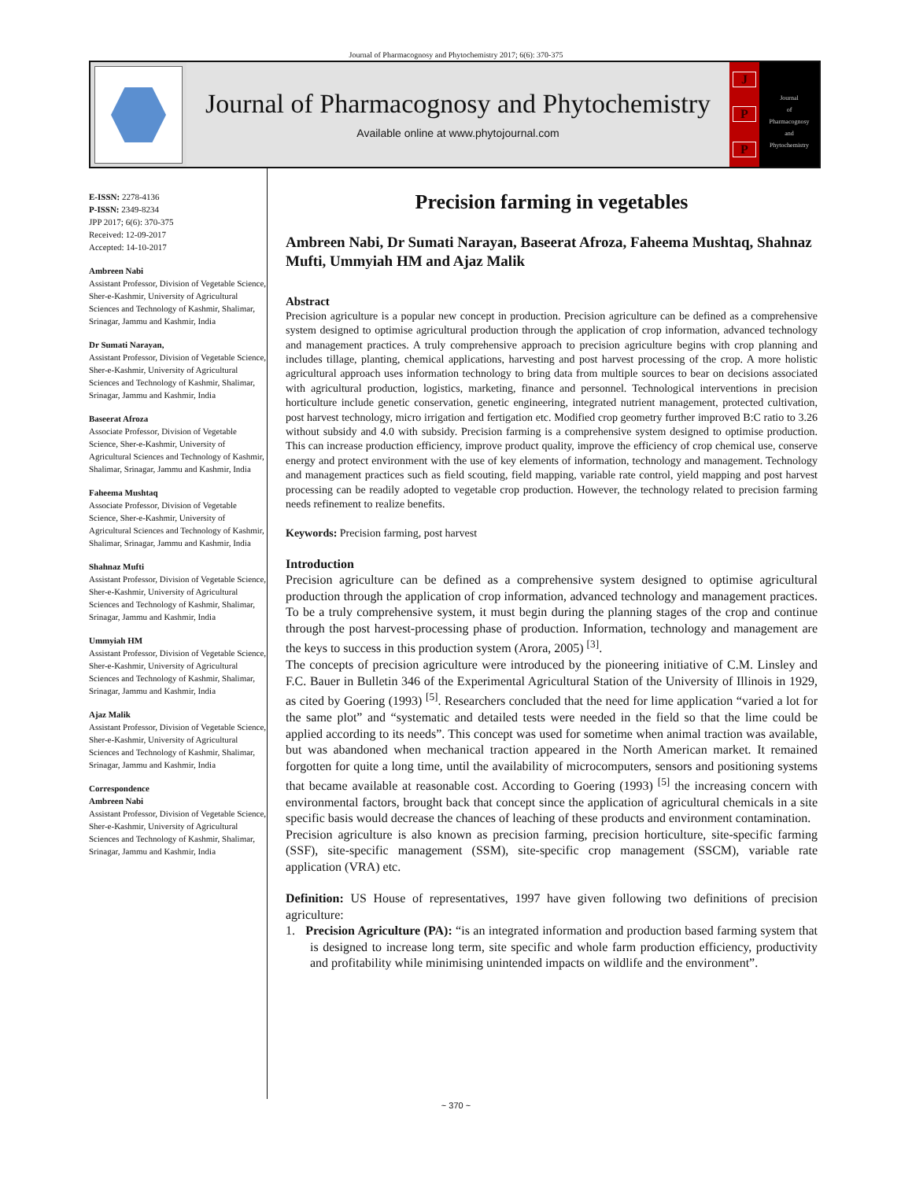Journal of Pharmacognosy and Phytochemistry 2017; 6(6): 370-375
Journal of Pharmacognosy and Phytochemistry
Available online at www.phytojournal.com
J
P
P
Journal
of
Pharmacognosy
and
Phytochemistry
E-ISSN: 2278-4136
P-ISSN: 2349-8234
JPP 2017; 6(6): 370-375
Received: 12-09-2017
Accepted: 14-10-2017
Ambreen Nabi
Assistant Professor, Division of Vegetable Science, Sher-e-Kashmir, University of Agricultural Sciences and Technology of Kashmir, Shalimar, Srinagar, Jammu and Kashmir, India
Dr Sumati Narayan,
Assistant Professor, Division of Vegetable Science, Sher-e-Kashmir, University of Agricultural Sciences and Technology of Kashmir, Shalimar, Srinagar, Jammu and Kashmir, India
Baseerat Afroza
Associate Professor, Division of Vegetable Science, Sher-e-Kashmir, University of Agricultural Sciences and Technology of Kashmir, Shalimar, Srinagar, Jammu and Kashmir, India
Faheema Mushtaq
Associate Professor, Division of Vegetable Science, Sher-e-Kashmir, University of Agricultural Sciences and Technology of Kashmir, Shalimar, Srinagar, Jammu and Kashmir, India
Shahnaz Mufti
Assistant Professor, Division of Vegetable Science, Sher-e-Kashmir, University of Agricultural Sciences and Technology of Kashmir, Shalimar, Srinagar, Jammu and Kashmir, India
Ummyiah HM
Assistant Professor, Division of Vegetable Science, Sher-e-Kashmir, University of Agricultural Sciences and Technology of Kashmir, Shalimar, Srinagar, Jammu and Kashmir, India
Ajaz Malik
Assistant Professor, Division of Vegetable Science, Sher-e-Kashmir, University of Agricultural Sciences and Technology of Kashmir, Shalimar, Srinagar, Jammu and Kashmir, India
Correspondence
Ambreen Nabi
Assistant Professor, Division of Vegetable Science, Sher-e-Kashmir, University of Agricultural Sciences and Technology of Kashmir, Shalimar, Srinagar, Jammu and Kashmir, India
Precision farming in vegetables
Ambreen Nabi, Dr Sumati Narayan, Baseerat Afroza, Faheema Mushtaq, Shahnaz Mufti, Ummyiah HM and Ajaz Malik
Abstract
Precision agriculture is a popular new concept in production. Precision agriculture can be defined as a comprehensive system designed to optimise agricultural production through the application of crop information, advanced technology and management practices. A truly comprehensive approach to precision agriculture begins with crop planning and includes tillage, planting, chemical applications, harvesting and post harvest processing of the crop. A more holistic agricultural approach uses information technology to bring data from multiple sources to bear on decisions associated with agricultural production, logistics, marketing, finance and personnel. Technological interventions in precision horticulture include genetic conservation, genetic engineering, integrated nutrient management, protected cultivation, post harvest technology, micro irrigation and fertigation etc. Modified crop geometry further improved B:C ratio to 3.26 without subsidy and 4.0 with subsidy. Precision farming is a comprehensive system designed to optimise production. This can increase production efficiency, improve product quality, improve the efficiency of crop chemical use, conserve energy and protect environment with the use of key elements of information, technology and management. Technology and management practices such as field scouting, field mapping, variable rate control, yield mapping and post harvest processing can be readily adopted to vegetable crop production. However, the technology related to precision farming needs refinement to realize benefits.
Keywords: Precision farming, post harvest
Introduction
Precision agriculture can be defined as a comprehensive system designed to optimise agricultural production through the application of crop information, advanced technology and management practices. To be a truly comprehensive system, it must begin during the planning stages of the crop and continue through the post harvest-processing phase of production. Information, technology and management are the keys to success in this production system (Arora, 2005) <sup>[3]</sup>.
The concepts of precision agriculture were introduced by the pioneering initiative of C.M. Linsley and F.C. Bauer in Bulletin 346 of the Experimental Agricultural Station of the University of Illinois in 1929, as cited by Goering (1993) <sup>[5]</sup>. Researchers concluded that the need for lime application “varied a lot for the same plot” and “systematic and detailed tests were needed in the field so that the lime could be applied according to its needs”. This concept was used for sometime when animal traction was available, but was abandoned when mechanical traction appeared in the North American market. It remained forgotten for quite a long time, until the availability of microcomputers, sensors and positioning systems that became available at reasonable cost. According to Goering (1993) <sup>[5]</sup> the increasing concern with environmental factors, brought back that concept since the application of agricultural chemicals in a site specific basis would decrease the chances of leaching of these products and environment contamination.
Precision agriculture is also known as precision farming, precision horticulture, site-specific farming (SSF), site-specific management (SSM), site-specific crop management (SSCM), variable rate application (VRA) etc.
Definition: US House of representatives, 1997 have given following two definitions of precision agriculture:
1. Precision Agriculture (PA): “is an integrated information and production based farming system that is designed to increase long term, site specific and whole farm production efficiency, productivity and profitability while minimising unintended impacts on wildlife and the environment”.
~ 370 ~